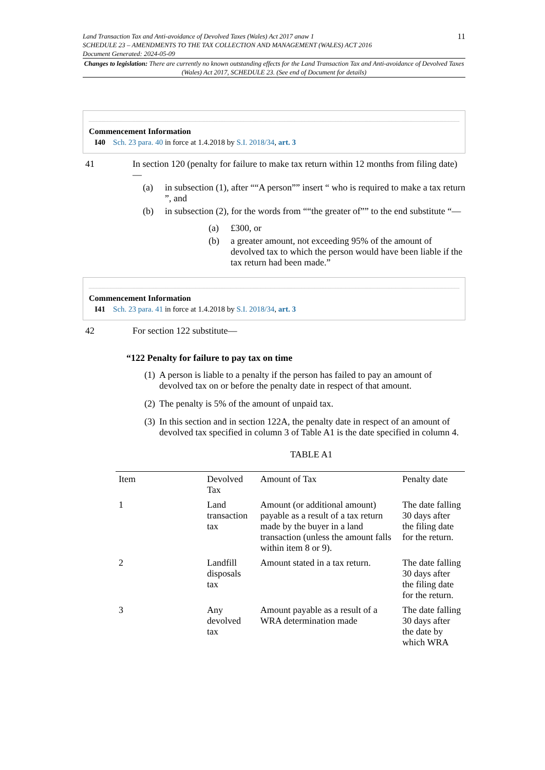Land Transaction Tax and Anti-avoidance of Devolved Taxes (Wales) Act 2017 anaw 1
SCHEDULE 23 – AMENDMENTS TO THE TAX COLLECTION AND MANAGEMENT (WALES) ACT 2016
Document Generated: 2024-05-09
11
Changes to legislation: There are currently no known outstanding effects for the Land Transaction Tax and Anti-avoidance of Devolved Taxes (Wales) Act 2017, SCHEDULE 23. (See end of Document for details)
Commencement Information
I40 Sch. 23 para. 40 in force at 1.4.2018 by S.I. 2018/34, art. 3
41 In section 120 (penalty for failure to make tax return within 12 months from filing date)—
(a) in subsection (1), after ““A person”” insert “ who is required to make a tax return ”, and
(b) in subsection (2), for the words from ““the greater of”” to the end substitute “—
(a) £300, or
(b) a greater amount, not exceeding 95% of the amount of devolved tax to which the person would have been liable if the tax return had been made.”
Commencement Information
I41 Sch. 23 para. 41 in force at 1.4.2018 by S.I. 2018/34, art. 3
42 For section 122 substitute—
“122 Penalty for failure to pay tax on time
(1)
A person is liable to a penalty if the person has failed to pay an amount of devolved tax on or before the penalty date in respect of that amount.
(2)
The penalty is 5% of the amount of unpaid tax.
(3)
In this section and in section 122A, the penalty date in respect of an amount of devolved tax specified in column 3 of Table A1 is the date specified in column 4.
TABLE A1
| Item | Devolved Tax | Amount of Tax | Penalty date |
| --- | --- | --- | --- |
| 1 | Land transaction tax | Amount (or additional amount) payable as a result of a tax return made by the buyer in a land transaction (unless the amount falls within item 8 or 9). | The date falling 30 days after the filing date for the return. |
| 2 | Landfill disposals tax | Amount stated in a tax return. | The date falling 30 days after the filing date for the return. |
| 3 | Any devolved tax | Amount payable as a result of a WRA determination made | The date falling 30 days after the date by which WRA |